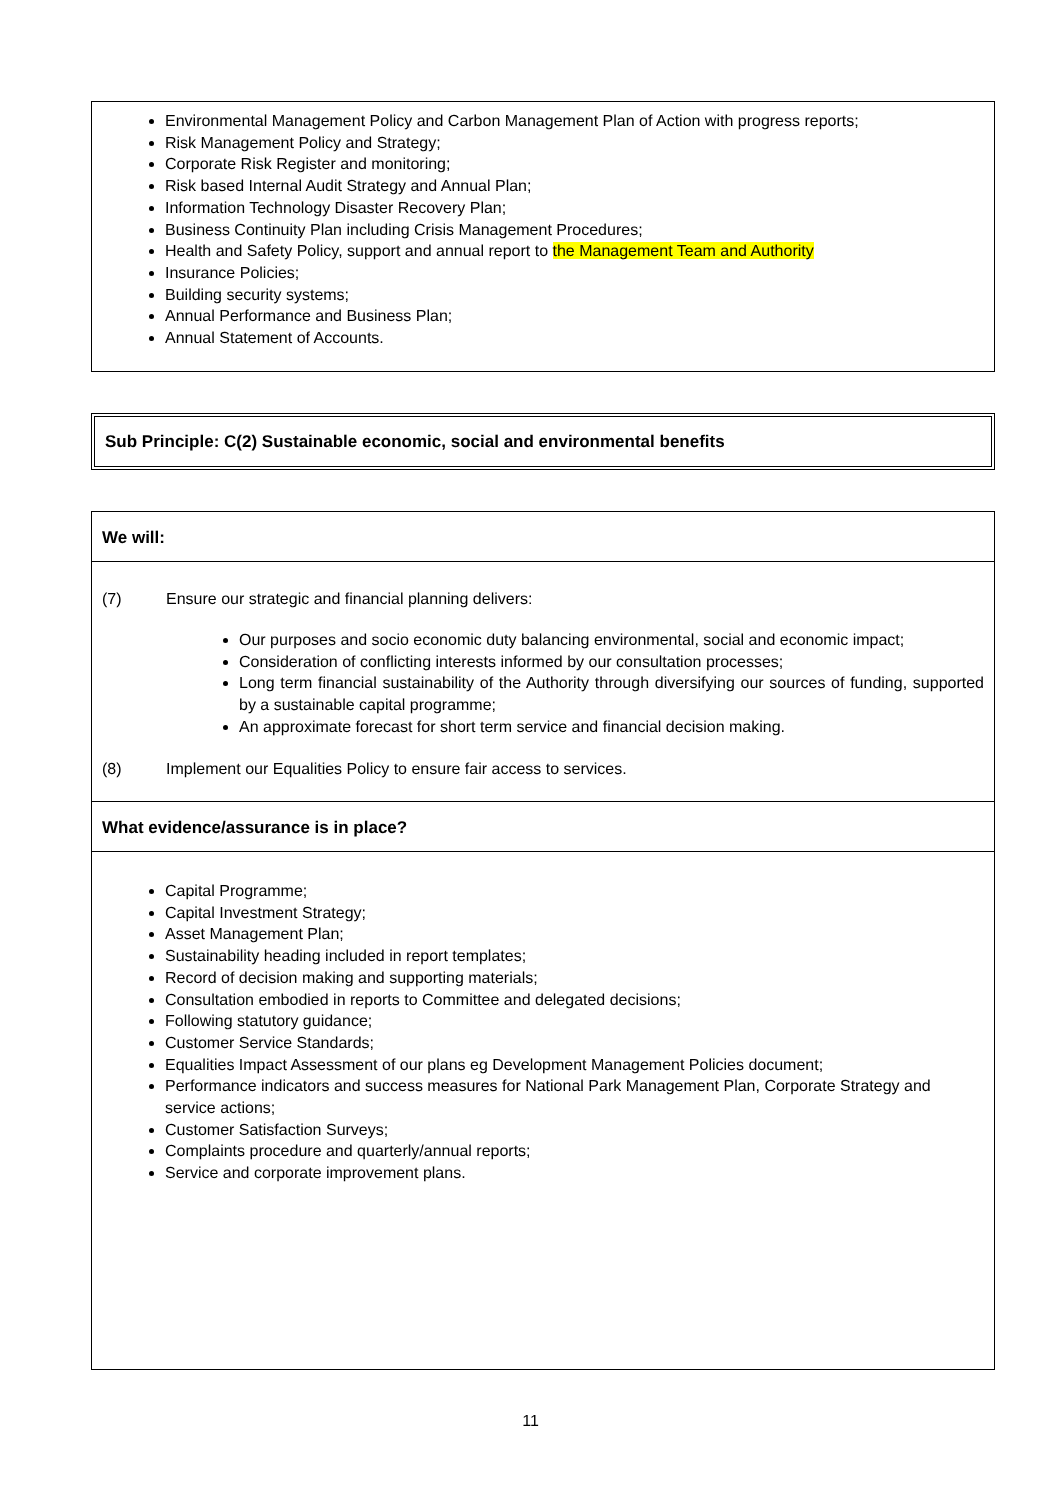Environmental Management Policy and Carbon Management Plan of Action with progress reports;
Risk Management Policy and Strategy;
Corporate Risk Register and monitoring;
Risk based Internal Audit Strategy and Annual Plan;
Information Technology Disaster Recovery Plan;
Business Continuity Plan including Crisis Management Procedures;
Health and Safety Policy, support and annual report to the Management Team and Authority
Insurance Policies;
Building security systems;
Annual Performance and Business Plan;
Annual Statement of Accounts.
Sub Principle: C(2) Sustainable economic, social and environmental benefits
We will:
(7) Ensure our strategic and financial planning delivers:
Our purposes and socio economic duty balancing environmental, social and economic impact;
Consideration of conflicting interests informed by our consultation processes;
Long term financial sustainability of the Authority through diversifying our sources of funding, supported by a sustainable capital programme;
An approximate forecast for short term service and financial decision making.
(8) Implement our Equalities Policy to ensure fair access to services.
What evidence/assurance is in place?
Capital Programme;
Capital Investment Strategy;
Asset Management Plan;
Sustainability heading included in report templates;
Record of decision making and supporting materials;
Consultation embodied in reports to Committee and delegated decisions;
Following statutory guidance;
Customer Service Standards;
Equalities Impact Assessment of our plans eg Development Management Policies document;
Performance indicators and success measures for National Park Management Plan, Corporate Strategy and service actions;
Customer Satisfaction Surveys;
Complaints procedure and quarterly/annual reports;
Service and corporate improvement plans.
11